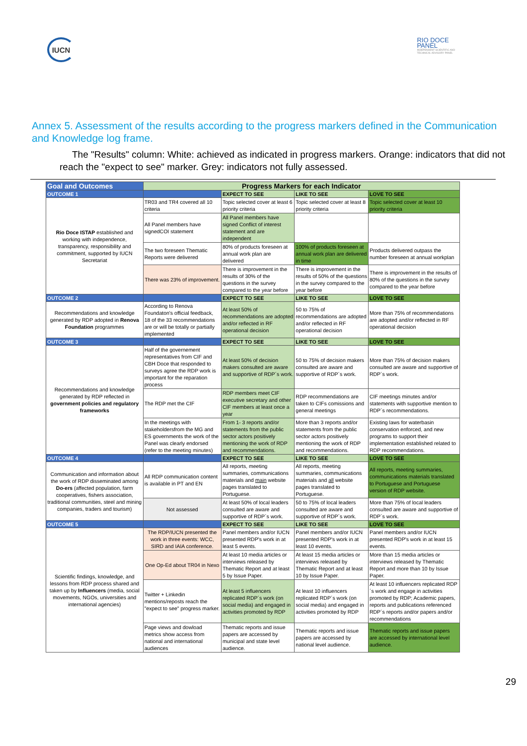IUCN
RIO DOCE
PANEL
INDEPENDENT SCIENTIFIC AND
TECHNICAL ADVISORY PANEL
Annex 5. Assessment of the results according to the progress markers defined in the Communication and Knowledge log frame.
The "Results" column: White: achieved as indicated in progress markers. Orange: indicators that did not reach the "expect to see" marker. Grey: indicators not fully assessed.
| Goal and Outcomes | Progress Markers for each Indicator | | | |
| --- | --- | --- | --- | --- |
| OUTCOME 1 | | EXPECT TO SEE | LIKE TO SEE | LOVE TO SEE |
| Rio Doce ISTAP established and working with independence, transparency, responsibility and commitment, supported by IUCN Secretariat | TR03 and TR4 covered all 10 criteria | Topic selected cover at least 6 priority criteria | Topic selected cover at least 8 priority criteria | Topic selected cover at least 10 priority criteria |
| | All Panel members have signedCOI statement | All Panel members have signed Conflict of interest statement and are independent | | |
| | The two foreseen Thematic Reports were delivered | 80% of products foreseen at annual work plan are delivered | 100% of products foreseen at annual work plan are delivered in time | Products delivered outpass the number foreseen at annual workplan |
| | There was 23% of improvement. | There is improvement in the results of 30% of the questions in the survey compared to the year before | There is improvement in the results of 50% of the questions in the survey compared to the year before | There is improvement in the results of 80% of the questions in the survey compared to the year before |
| OUTCOME 2 | | EXPECT TO SEE | LIKE TO SEE | LOVE TO SEE |
| Recommendations and knowledge generated by RDP adopted in Renova Foundation programmes | According to Renova Foundaton's official feedback, 18 of the 33 recommendations are or will be totally or partially implemented | At least 50% of recommendations are adopted and/or reflected in RF operational decision | 50 to 75% of recommendations are adopted and/or reflected in RF operational decision | More than 75% of recommendations are adopted and/or reflected in RF operational decision |
| OUTCOME 3 | | EXPECT TO SEE | LIKE TO SEE | LOVE TO SEE |
| Recommendations and knowledge generated by RDP reflected in government policies and regulatory frameworks | Half of the governement representatives from CIF and CBH Doce that responded to surveys agree the RDP work is important for the reparation process | At least 50% of decision makers consulted are aware and supportive of RDP´s work. | 50 to 75% of decision makers consulted are aware and supportive of RDP´s work. | More than 75% of decision makers consulted are aware and supportive of RDP´s work. |
| | The RDP met the CIF | RDP members meet CIF executive secretary and other CIF members at least once a year | RDP recommendations are taken to CIFs comissions and general meetings | CIF meetings minutes and/or statements with supportive mention to RDP´s recommendations. |
| | In the meetings with stakeholdersfrom the MG and ES governments the work of the Panel was clearly endorsed (refer to the meeting minutes) | From 1- 3 reports and/or statements from the public sector actors positively mentioning the work of RDP and recommendations. | More than 3 reports and/or statements from the public sector actors positively mentioning the work of RDP and recommendations. | Existing laws for waterbasin conservation enforced, and new programs to support their implementation established related to RDP recommendations. |
| OUTCOME 4 | | EXPECT TO SEE | LIKE TO SEE | LOVE TO SEE |
| Communication and information about the work of RDP disseminated among Do-ers (affected population, farm cooperatives, fishers association, traditional communities, steel and mining companies, traders and tourism) | All RDP communication content is available in PT and EN | All reports, meeting summaries, communications materials and main website pages translated to Portuguese. | All reports, meeting summaries, communications materials and all website pages translated to Portuguese. | All reports, meeting summaries, communications materials translated to Portuguese and Portuguese version of RDP website. |
| | Not assessed | At least 50% of local leaders consulted are aware and supportive of RDP´s work. | 50 to 75% of local leaders consulted are aware and supportive of RDP´s work. | More than 75% of local leaders consulted are aware and supportive of RDP´s work. |
| OUTCOME 5 | | EXPECT TO SEE | LIKE TO SEE | LOVE TO SEE |
| Scientific findings, knowledge, and lessons from RDP process shared and taken up by Influencers (media, social movements, NGOs, universities and international agencies) | The RDP/IUCN presented the work in three events: WCC, SIRD and IAIA conference. | Panel members and/or IUCN presented RDP's work in at least 5 events. | Panel members and/or IUCN presented RDP's work in at least 10 events. | Panel members and/or IUCN presented RDP's work in at least 15 events. |
| | One Op-Ed about TR04 in Nexo | At least 10 media articles or interviews released by Thematic Report and at least 5 by Issue Paper. | At least 15 media articles or interviews released by Thematic Report and at least 10 by Issue Paper. | More than 15 media articles or interviews released by Thematic Report and more than 10 by Issue Paper. |
| | Twitter + Linkedin mentions/reposts reach the "expect to see" progress marker. | At least 5 influencers replicated RDP´s work (on social media) and engaged in activities promoted by RDP | At least 10 influencers replicated RDP´s work (on social media) and engaged in activities promoted by RDP | At least 10 influencers replicated RDP´s work and engage in activities promoted by RDP; Academic papers, reports and publications referenced RDP´s reports and/or papers and/or recommendations |
| | Page views and dowload metrics show access from national and international audiences | Thematic reports and issue papers are accessed by municipal and state level audience. | Thematic reports and issue papers are accessed by national level audience. | Thematic reports and issue papers are accessed by international level audience. |
29